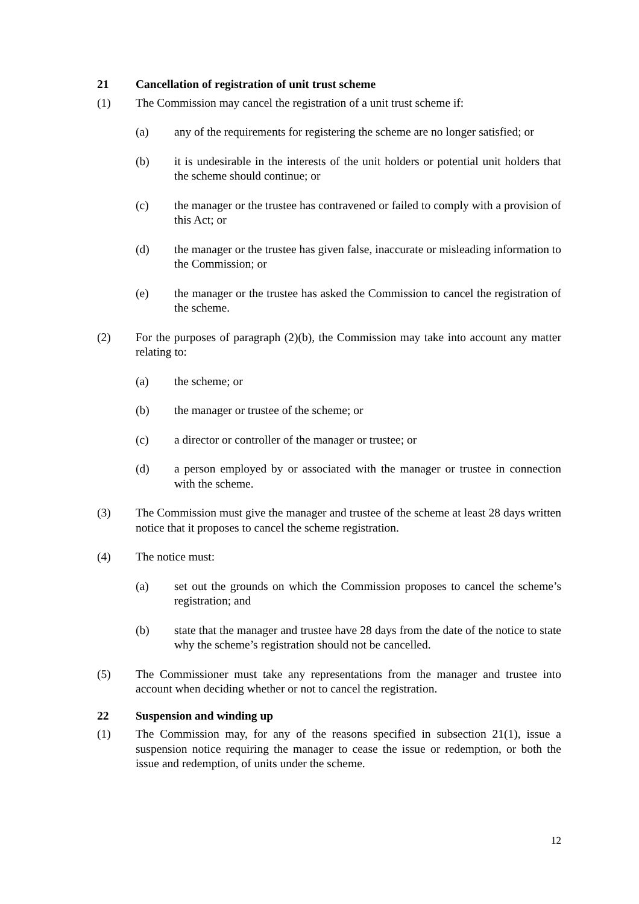21 Cancellation of registration of unit trust scheme
(1) The Commission may cancel the registration of a unit trust scheme if:
(a) any of the requirements for registering the scheme are no longer satisfied; or
(b) it is undesirable in the interests of the unit holders or potential unit holders that the scheme should continue; or
(c) the manager or the trustee has contravened or failed to comply with a provision of this Act; or
(d) the manager or the trustee has given false, inaccurate or misleading information to the Commission; or
(e) the manager or the trustee has asked the Commission to cancel the registration of the scheme.
(2) For the purposes of paragraph (2)(b), the Commission may take into account any matter relating to:
(a) the scheme; or
(b) the manager or trustee of the scheme; or
(c) a director or controller of the manager or trustee; or
(d) a person employed by or associated with the manager or trustee in connection with the scheme.
(3) The Commission must give the manager and trustee of the scheme at least 28 days written notice that it proposes to cancel the scheme registration.
(4) The notice must:
(a) set out the grounds on which the Commission proposes to cancel the scheme’s registration; and
(b) state that the manager and trustee have 28 days from the date of the notice to state why the scheme’s registration should not be cancelled.
(5) The Commissioner must take any representations from the manager and trustee into account when deciding whether or not to cancel the registration.
22 Suspension and winding up
(1) The Commission may, for any of the reasons specified in subsection 21(1), issue a suspension notice requiring the manager to cease the issue or redemption, or both the issue and redemption, of units under the scheme.
12